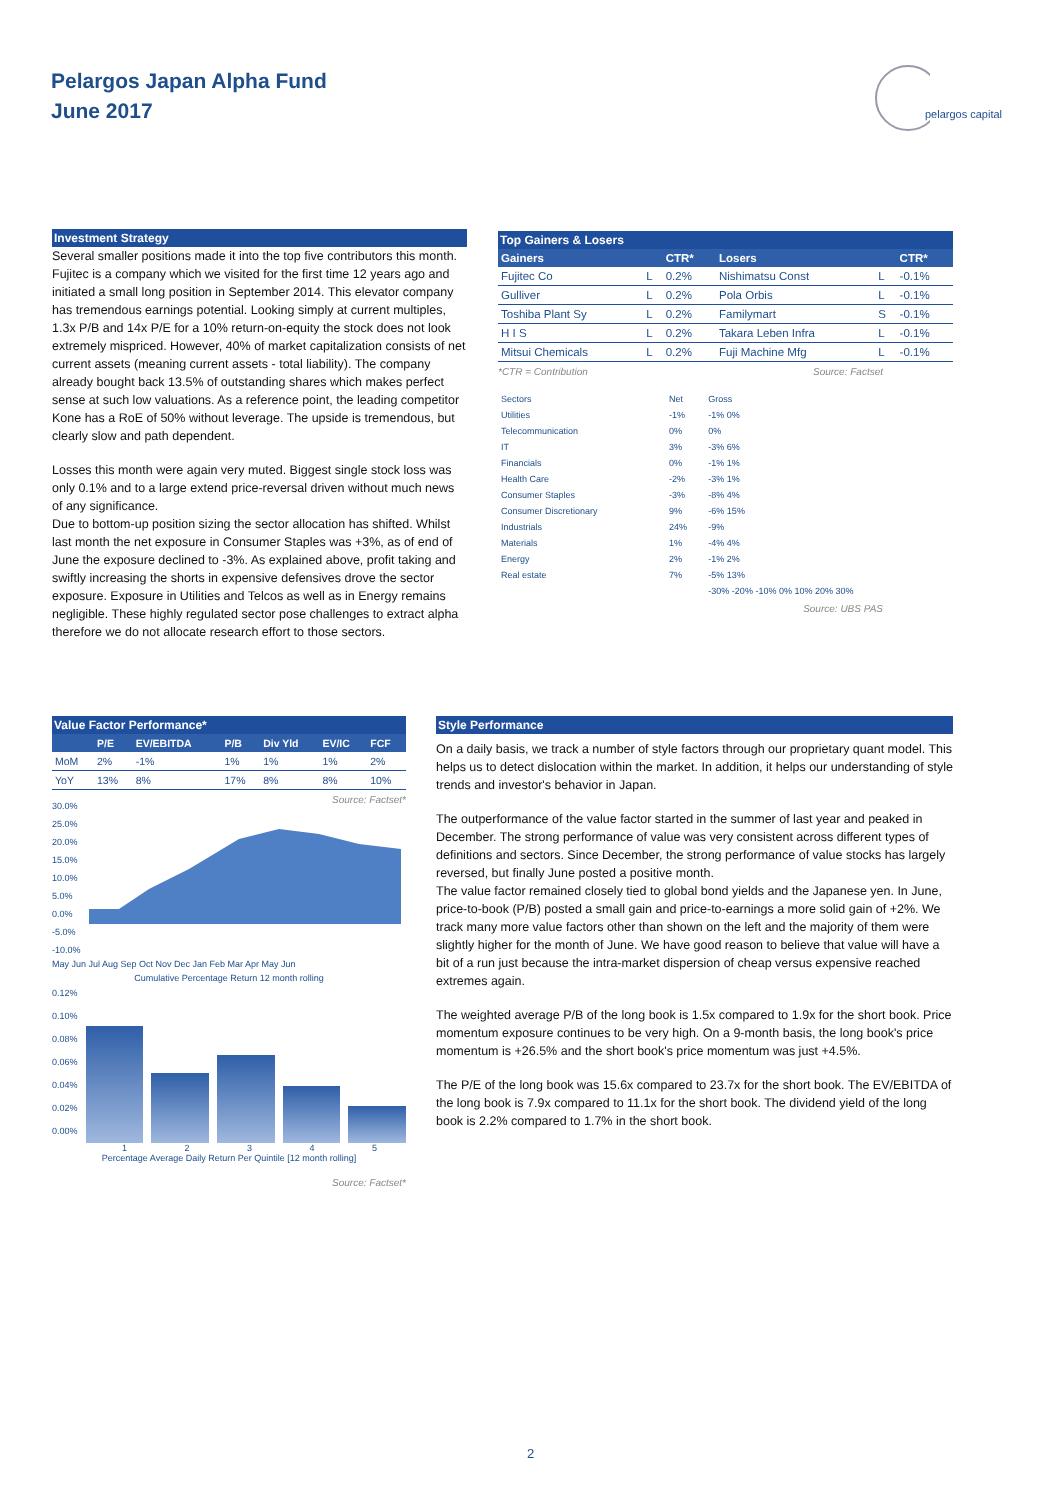Pelargos Japan Alpha Fund
June 2017
pelargos capital
Investment Strategy
Several smaller positions made it into the top five contributors this month. Fujitec is a company which we visited for the first time 12 years ago and initiated a small long position in September 2014. This elevator company has tremendous earnings potential. Looking simply at current multiples, 1.3x P/B and 14x P/E for a 10% return-on-equity the stock does not look extremely mispriced. However, 40% of market capitalization consists of net current assets (meaning current assets - total liability). The company already bought back 13.5% of outstanding shares which makes perfect sense at such low valuations. As a reference point, the leading competitor Kone has a RoE of 50% without leverage. The upside is tremendous, but clearly slow and path dependent.
Losses this month were again very muted. Biggest single stock loss was only 0.1% and to a large extend price-reversal driven without much news of any significance.
Due to bottom-up position sizing the sector allocation has shifted. Whilst last month the net exposure in Consumer Staples was +3%, as of end of June the exposure declined to -3%. As explained above, profit taking and swiftly increasing the shorts in expensive defensives drove the sector exposure. Exposure in Utilities and Telcos as well as in Energy remains negligible. These highly regulated sector pose challenges to extract alpha therefore we do not allocate research effort to those sectors.
Top Gainers & Losers
| Gainers | | CTR* | Losers | | CTR* |
| --- | --- | --- | --- | --- | --- |
| Fujitec Co | L | 0.2% | Nishimatsu Const | L | -0.1% |
| Gulliver | L | 0.2% | Pola Orbis | L | -0.1% |
| Toshiba Plant Sy | L | 0.2% | Familymart | S | -0.1% |
| H I S | L | 0.2% | Takara Leben Infra | L | -0.1% |
| Mitsui Chemicals | L | 0.2% | Fuji Machine Mfg | L | -0.1% |
*CTR = Contribution Source: Factset
| Sectors | Net | Gross |
| Utilities | -1% | -1% 0% |
| Telecommunication | 0% | 0% |
| IT | 3% | -3% 6% |
| Financials | 0% | -1% 1% |
| Health Care | -2% | -3% 1% |
| Consumer Staples | -3% | -8% 4% |
| Consumer Discretionary | 9% | -6% 15% |
| Industrials | 24% | -9% |
| Materials | 1% | -4% 4% |
| Energy | 2% | -1% 2% |
| Real estate | 7% | -5% 13% |
| | | -30% -20% -10% 0% 10% 20% 30% |
Source: UBS PAS
Value Factor Performance*
| | P/E | EV/EBITDA | P/B | Div Yld | EV/IC | FCF |
| --- | --- | --- | --- | --- | --- | --- |
| MoM | 2% | -1% | 1% | 1% | 1% | 2% |
| YoY | 13% | 8% | 17% | 8% | 8% | 10% |
Source: Factset*
30.0%
25.0%
20.0%
15.0%
10.0%
5.0%
0.0%
-5.0%
-10.0%
May Jun Jul Aug Sep Oct Nov Dec Jan Feb Mar Apr May Jun
Cumulative Percentage Return 12 month rolling
0.12%
0.10%
0.08%
0.06%
0.04%
0.02%
0.00%
1 2 3 4 5
Percentage Average Daily Return Per Quintile [12 month rolling]
Source: Factset*
Style Performance
On a daily basis, we track a number of style factors through our proprietary quant model. This helps us to detect dislocation within the market. In addition, it helps our understanding of style trends and investor's behavior in Japan.
The outperformance of the value factor started in the summer of last year and peaked in December. The strong performance of value was very consistent across different types of definitions and sectors. Since December, the strong performance of value stocks has largely reversed, but finally June posted a positive month.
The value factor remained closely tied to global bond yields and the Japanese yen. In June, price-to-book (P/B) posted a small gain and price-to-earnings a more solid gain of +2%. We track many more value factors other than shown on the left and the majority of them were slightly higher for the month of June. We have good reason to believe that value will have a bit of a run just because the intra-market dispersion of cheap versus expensive reached extremes again.
The weighted average P/B of the long book is 1.5x compared to 1.9x for the short book. Price momentum exposure continues to be very high. On a 9-month basis, the long book's price momentum is +26.5% and the short book's price momentum was just +4.5%.
The P/E of the long book was 15.6x compared to 23.7x for the short book. The EV/EBITDA of the long book is 7.9x compared to 11.1x for the short book. The dividend yield of the long book is 2.2% compared to 1.7% in the short book.
2